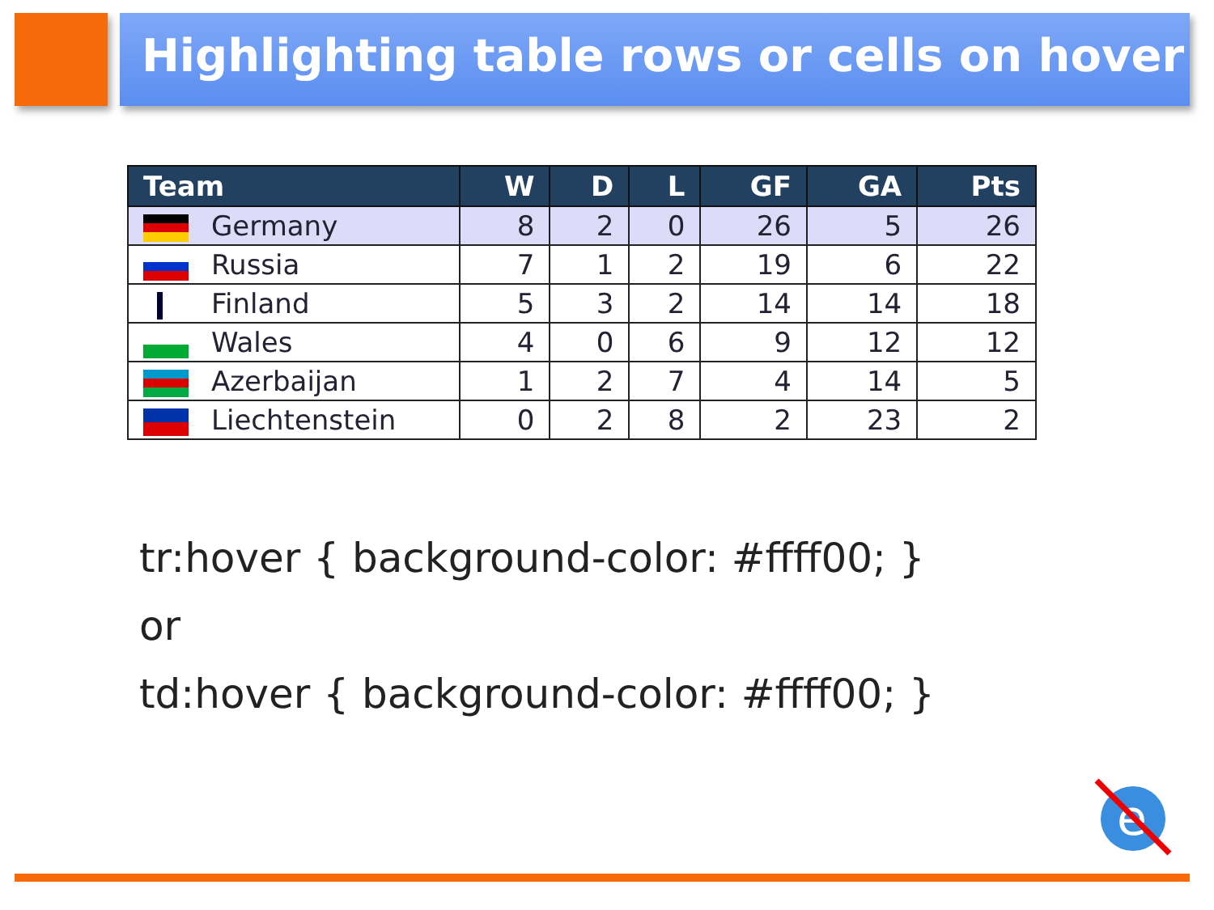Highlighting table rows or cells on hover
| Team | W | D | L | GF | GA | Pts |
| --- | --- | --- | --- | --- | --- | --- |
| Germany | 8 | 2 | 0 | 26 | 5 | 26 |
| Russia | 7 | 1 | 2 | 19 | 6 | 22 |
| Finland | 5 | 3 | 2 | 14 | 14 | 18 |
| Wales | 4 | 0 | 6 | 9 | 12 | 12 |
| Azerbaijan | 1 | 2 | 7 | 4 | 14 | 5 |
| Liechtenstein | 0 | 2 | 8 | 2 | 23 | 2 |
tr:hover { background-color: #ffff00; }
or
td:hover { background-color: #ffff00; }
e